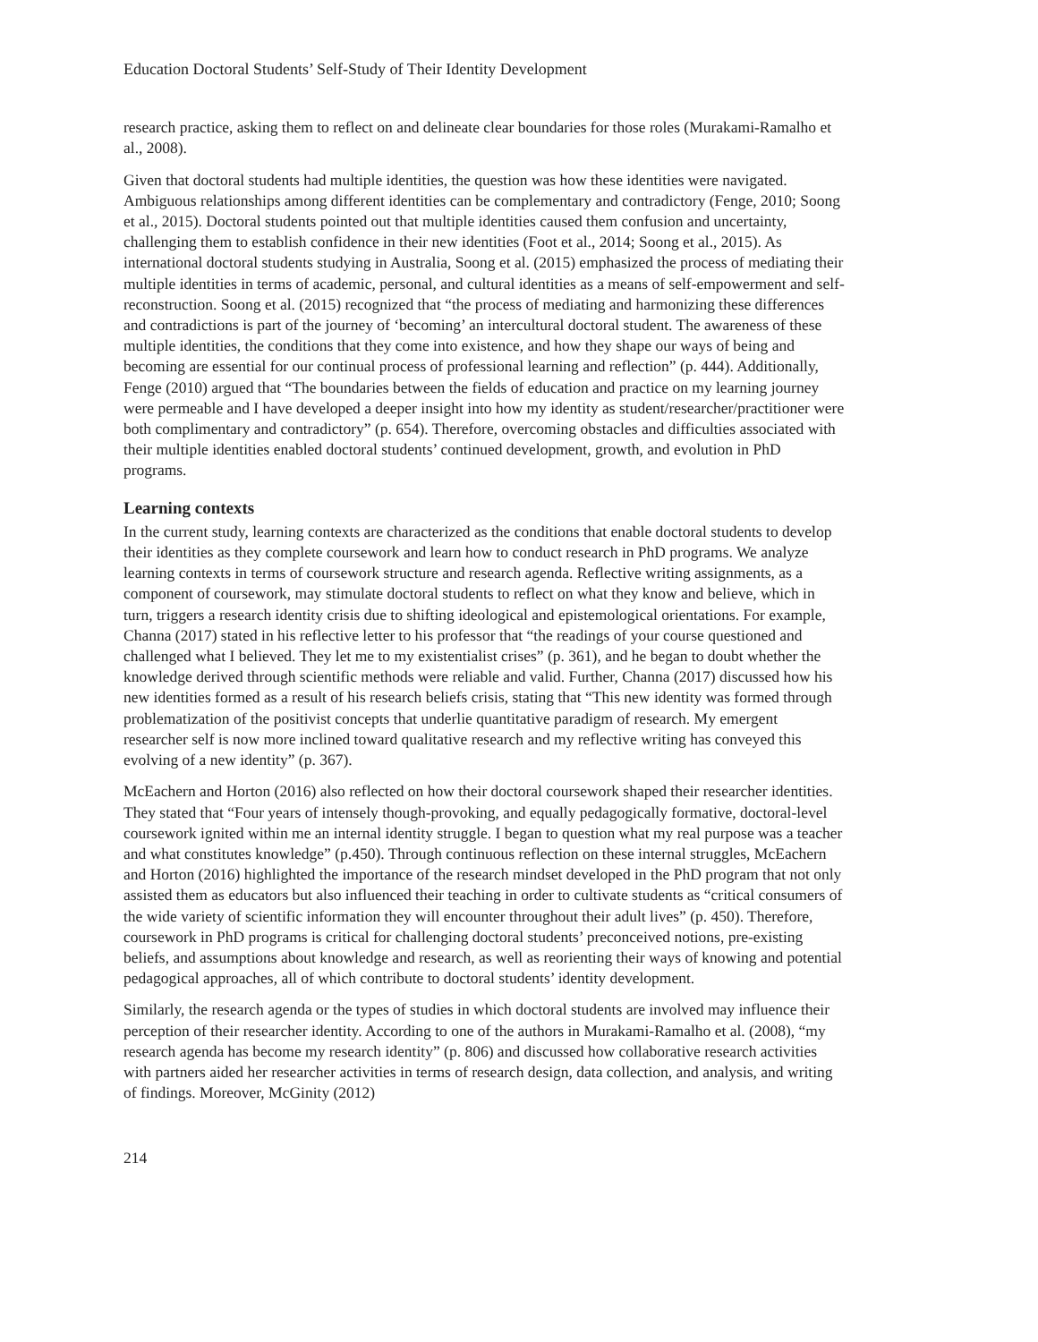Education Doctoral Students’ Self-Study of Their Identity Development
research practice, asking them to reflect on and delineate clear boundaries for those roles (Murakami-Ramalho et al., 2008).
Given that doctoral students had multiple identities, the question was how these identities were navigated. Ambiguous relationships among different identities can be complementary and contradictory (Fenge, 2010; Soong et al., 2015). Doctoral students pointed out that multiple identities caused them confusion and uncertainty, challenging them to establish confidence in their new identities (Foot et al., 2014; Soong et al., 2015). As international doctoral students studying in Australia, Soong et al. (2015) emphasized the process of mediating their multiple identities in terms of academic, personal, and cultural identities as a means of self-empowerment and self-reconstruction. Soong et al. (2015) recognized that “the process of mediating and harmonizing these differences and contradictions is part of the journey of ‘becoming’ an intercultural doctoral student. The awareness of these multiple identities, the conditions that they come into existence, and how they shape our ways of being and becoming are essential for our continual process of professional learning and reflection” (p. 444). Additionally, Fenge (2010) argued that “The boundaries between the fields of education and practice on my learning journey were permeable and I have developed a deeper insight into how my identity as student/researcher/practitioner were both complimentary and contradictory” (p. 654). Therefore, overcoming obstacles and difficulties associated with their multiple identities enabled doctoral students’ continued development, growth, and evolution in PhD programs.
Learning contexts
In the current study, learning contexts are characterized as the conditions that enable doctoral students to develop their identities as they complete coursework and learn how to conduct research in PhD programs. We analyze learning contexts in terms of coursework structure and research agenda. Reflective writing assignments, as a component of coursework, may stimulate doctoral students to reflect on what they know and believe, which in turn, triggers a research identity crisis due to shifting ideological and epistemological orientations. For example, Channa (2017) stated in his reflective letter to his professor that “the readings of your course questioned and challenged what I believed. They let me to my existentialist crises” (p. 361), and he began to doubt whether the knowledge derived through scientific methods were reliable and valid. Further, Channa (2017) discussed how his new identities formed as a result of his research beliefs crisis, stating that “This new identity was formed through problematization of the positivist concepts that underlie quantitative paradigm of research. My emergent researcher self is now more inclined toward qualitative research and my reflective writing has conveyed this evolving of a new identity” (p. 367).
McEachern and Horton (2016) also reflected on how their doctoral coursework shaped their researcher identities. They stated that “Four years of intensely though-provoking, and equally pedagogically formative, doctoral-level coursework ignited within me an internal identity struggle. I began to question what my real purpose was a teacher and what constitutes knowledge” (p.450). Through continuous reflection on these internal struggles, McEachern and Horton (2016) highlighted the importance of the research mindset developed in the PhD program that not only assisted them as educators but also influenced their teaching in order to cultivate students as “critical consumers of the wide variety of scientific information they will encounter throughout their adult lives” (p. 450). Therefore, coursework in PhD programs is critical for challenging doctoral students’ preconceived notions, pre-existing beliefs, and assumptions about knowledge and research, as well as reorienting their ways of knowing and potential pedagogical approaches, all of which contribute to doctoral students’ identity development.
Similarly, the research agenda or the types of studies in which doctoral students are involved may influence their perception of their researcher identity. According to one of the authors in Murakami-Ramalho et al. (2008), “my research agenda has become my research identity” (p. 806) and discussed how collaborative research activities with partners aided her researcher activities in terms of research design, data collection, and analysis, and writing of findings. Moreover, McGinity (2012)
214